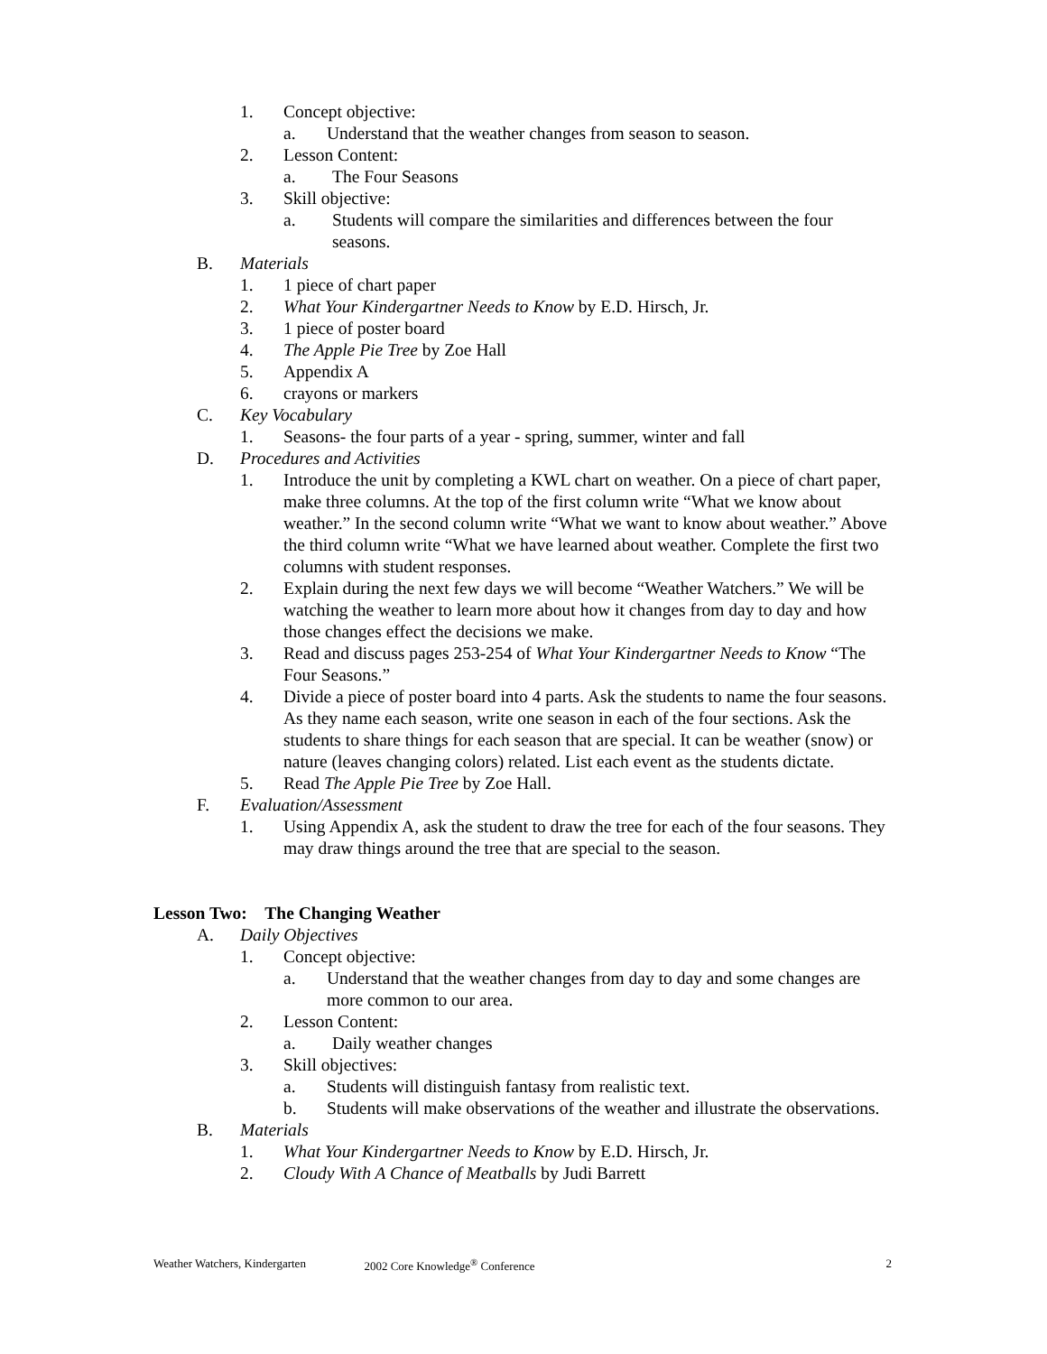1. Concept objective:
a. Understand that the weather changes from season to season.
2. Lesson Content:
a. The Four Seasons
3. Skill objective:
a. Students will compare the similarities and differences between the four seasons.
B. Materials
1. 1 piece of chart paper
2. What Your Kindergartner Needs to Know by E.D. Hirsch, Jr.
3. 1 piece of poster board
4. The Apple Pie Tree by Zoe Hall
5. Appendix A
6. crayons or markers
C. Key Vocabulary
1. Seasons- the four parts of a year - spring, summer, winter and fall
D. Procedures and Activities
1. Introduce the unit by completing a KWL chart on weather. On a piece of chart paper, make three columns. At the top of the first column write “What we know about weather.” In the second column write “What we want to know about weather.” Above the third column write “What we have learned about weather. Complete the first two columns with student responses.
2. Explain during the next few days we will become “Weather Watchers.” We will be watching the weather to learn more about how it changes from day to day and how those changes effect the decisions we make.
3. Read and discuss pages 253-254 of What Your Kindergartner Needs to Know “The Four Seasons.”
4. Divide a piece of poster board into 4 parts. Ask the students to name the four seasons. As they name each season, write one season in each of the four sections. Ask the students to share things for each season that are special. It can be weather (snow) or nature (leaves changing colors) related. List each event as the students dictate.
5. Read The Apple Pie Tree by Zoe Hall.
F. Evaluation/Assessment
1. Using Appendix A, ask the student to draw the tree for each of the four seasons. They may draw things around the tree that are special to the season.
Lesson Two: The Changing Weather
A. Daily Objectives
1. Concept objective:
a. Understand that the weather changes from day to day and some changes are more common to our area.
2. Lesson Content:
a. Daily weather changes
3. Skill objectives:
a. Students will distinguish fantasy from realistic text.
b. Students will make observations of the weather and illustrate the observations.
B. Materials
1. What Your Kindergartner Needs to Know by E.D. Hirsch, Jr.
2. Cloudy With A Chance of Meatballs by Judi Barrett
Weather Watchers, Kindergarten 2002 Core Knowledge<sup>®</sup> Conference 2